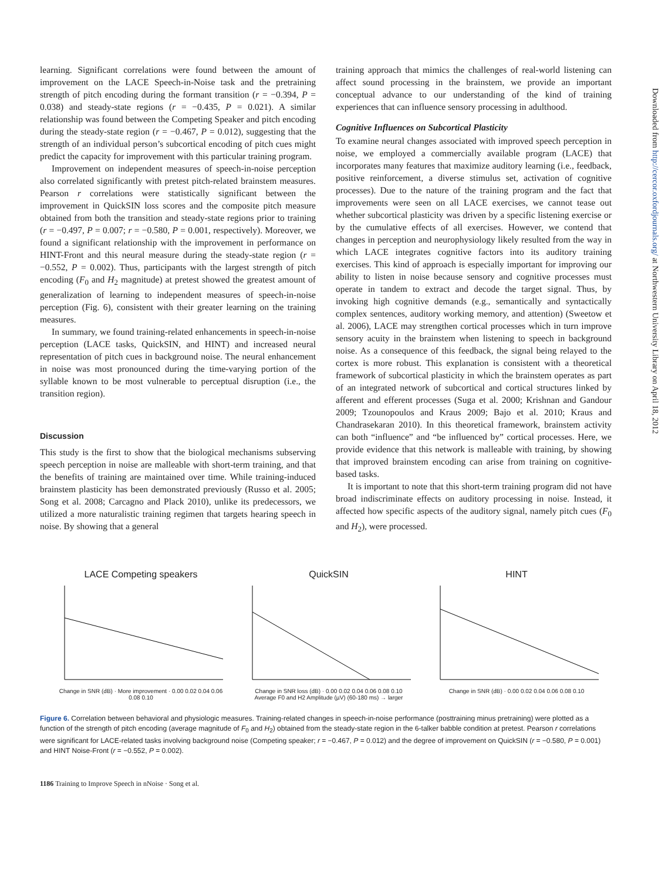learning. Significant correlations were found between the amount of improvement on the LACE Speech-in-Noise task and the pretraining strength of pitch encoding during the formant transition (r = −0.394, P = 0.038) and steady-state regions (r = −0.435, P = 0.021). A similar relationship was found between the Competing Speaker and pitch encoding during the steady-state region (r = −0.467, P = 0.012), suggesting that the strength of an individual person’s subcortical encoding of pitch cues might predict the capacity for improvement with this particular training program.
Improvement on independent measures of speech-in-noise perception also correlated significantly with pretest pitch-related brainstem measures. Pearson r correlations were statistically significant between the improvement in QuickSIN loss scores and the composite pitch measure obtained from both the transition and steady-state regions prior to training (r = −0.497, P = 0.007; r = −0.580, P = 0.001, respectively). Moreover, we found a significant relationship with the improvement in performance on HINT-Front and this neural measure during the steady-state region (r = −0.552, P = 0.002). Thus, participants with the largest strength of pitch encoding (F<sub>0</sub> and H<sub>2</sub> magnitude) at pretest showed the greatest amount of generalization of learning to independent measures of speech-in-noise perception (Fig. 6), consistent with their greater learning on the training measures.
In summary, we found training-related enhancements in speech-in-noise perception (LACE tasks, QuickSIN, and HINT) and increased neural representation of pitch cues in background noise. The neural enhancement in noise was most pronounced during the time-varying portion of the syllable known to be most vulnerable to perceptual disruption (i.e., the transition region).
Discussion
This study is the first to show that the biological mechanisms subserving speech perception in noise are malleable with short-term training, and that the benefits of training are maintained over time. While training-induced brainstem plasticity has been demonstrated previously (Russo et al. 2005; Song et al. 2008; Carcagno and Plack 2010), unlike its predecessors, we utilized a more naturalistic training regimen that targets hearing speech in noise. By showing that a general
training approach that mimics the challenges of real-world listening can affect sound processing in the brainstem, we provide an important conceptual advance to our understanding of the kind of training experiences that can influence sensory processing in adulthood.
Cognitive Influences on Subcortical Plasticity
To examine neural changes associated with improved speech perception in noise, we employed a commercially available program (LACE) that incorporates many features that maximize auditory learning (i.e., feedback, positive reinforcement, a diverse stimulus set, activation of cognitive processes). Due to the nature of the training program and the fact that improvements were seen on all LACE exercises, we cannot tease out whether subcortical plasticity was driven by a specific listening exercise or by the cumulative effects of all exercises. However, we contend that changes in perception and neurophysiology likely resulted from the way in which LACE integrates cognitive factors into its auditory training exercises. This kind of approach is especially important for improving our ability to listen in noise because sensory and cognitive processes must operate in tandem to extract and decode the target signal. Thus, by invoking high cognitive demands (e.g., semantically and syntactically complex sentences, auditory working memory, and attention) (Sweetow et al. 2006), LACE may strengthen cortical processes which in turn improve sensory acuity in the brainstem when listening to speech in background noise. As a consequence of this feedback, the signal being relayed to the cortex is more robust. This explanation is consistent with a theoretical framework of subcortical plasticity in which the brainstem operates as part of an integrated network of subcortical and cortical structures linked by afferent and efferent processes (Suga et al. 2000; Krishnan and Gandour 2009; Tzounopoulos and Kraus 2009; Bajo et al. 2010; Kraus and Chandrasekaran 2010). In this theoretical framework, brainstem activity can both “influence” and “be influenced by” cortical processes. Here, we provide evidence that this network is malleable with training, by showing that improved brainstem encoding can arise from training on cognitive-based tasks.
It is important to note that this short-term training program did not have broad indiscriminate effects on auditory processing in noise. Instead, it affected how specific aspects of the auditory signal, namely pitch cues (F<sub>0</sub> and H<sub>2</sub>), were processed.
Downloaded from http://cercor.oxfordjournals.org/ at Northwestern University Library on April 18, 2012
LACE Competing speakers
Change in SNR (dB) · More improvement · 0.00 0.02 0.04 0.06 0.08 0.10
QuickSIN
Change in SNR loss (dB) · 0.00 0.02 0.04 0.06 0.08 0.10
Average F0 and H2 Amplitude (µV) (60-180 ms) → larger
HINT
Change in SNR (dB) · 0.00 0.02 0.04 0.06 0.08 0.10
Figure 6. Correlation between behavioral and physiologic measures. Training-related changes in speech-in-noise performance (posttraining minus pretraining) were plotted as a function of the strength of pitch encoding (average magnitude of F<sub>0</sub> and H<sub>2</sub>) obtained from the steady-state region in the 6-talker babble condition at pretest. Pearson r correlations were significant for LACE-related tasks involving background noise (Competing speaker; r = −0.467, P = 0.012) and the degree of improvement on QuickSIN (r = −0.580, P = 0.001) and HINT Noise-Front (r = −0.552, P = 0.002).
1186 Training to Improve Speech in nNoise · Song et al.